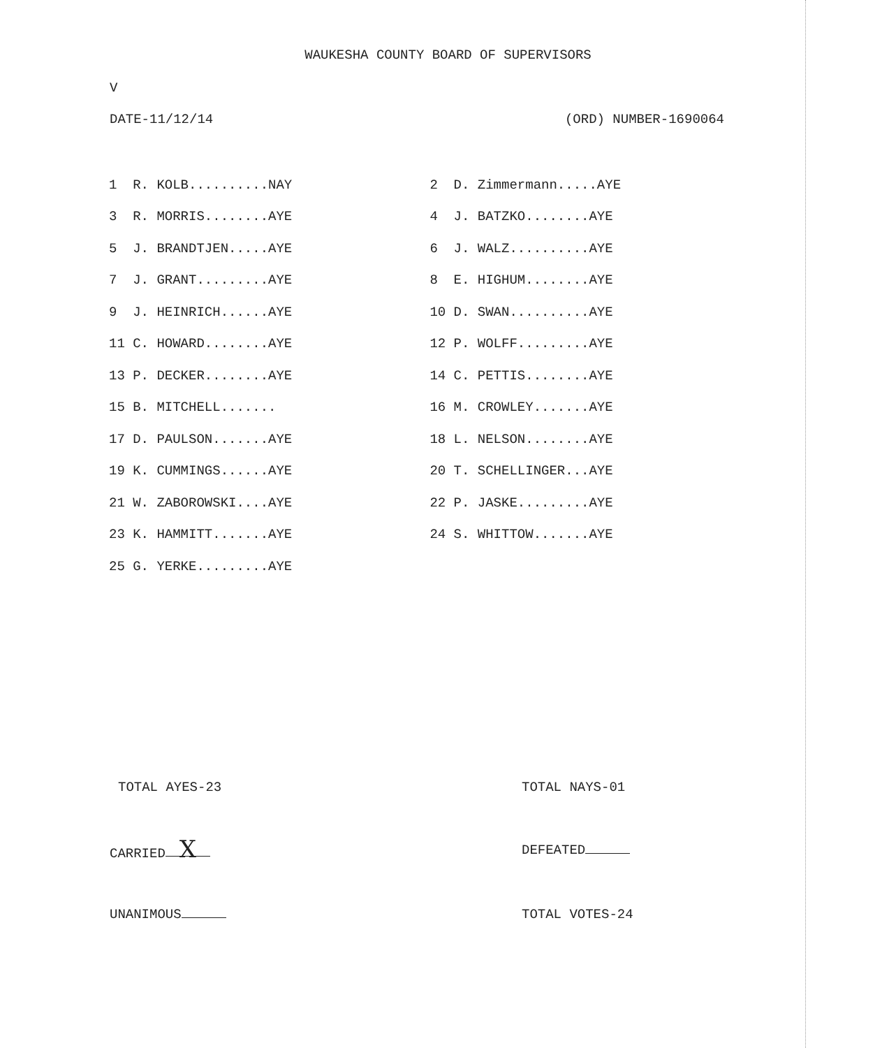WAUKESHA COUNTY BOARD OF SUPERVISORS
V
DATE-11/12/14 (ORD) NUMBER-1690064
| 1 R. KOLB..........NAY | 2 D. Zimmermann.....AYE |
| 3 R. MORRIS........AYE | 4 J. BATZKO........AYE |
| 5 J. BRANDTJEN.....AYE | 6 J. WALZ..........AYE |
| 7 J. GRANT.........AYE | 8 E. HIGHUM........AYE |
| 9 J. HEINRICH......AYE | 10 D. SWAN..........AYE |
| 11 C. HOWARD........AYE | 12 P. WOLFF.........AYE |
| 13 P. DECKER........AYE | 14 C. PETTIS........AYE |
| 15 B. MITCHELL....... | 16 M. CROWLEY.......AYE |
| 17 D. PAULSON.......AYE | 18 L. NELSON........AYE |
| 19 K. CUMMINGS......AYE | 20 T. SCHELLINGER...AYE |
| 21 W. ZABOROWSKI....AYE | 22 P. JASKE.........AYE |
| 23 K. HAMMITT.......AYE | 24 S. WHITTOW.......AYE |
| 25 G. YERKE.........AYE | |
TOTAL AYES-23 TOTAL NAYS-01
CARRIED X DEFEATED
UNANIMOUS TOTAL VOTES-24